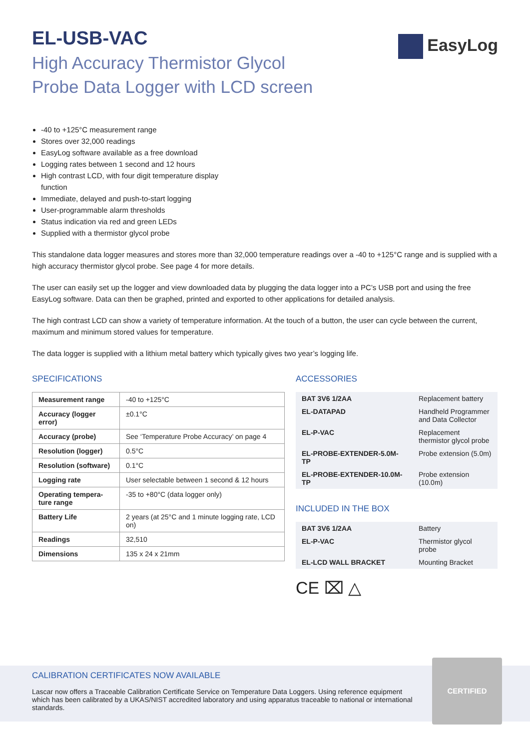EasyLog
EL-USB-VAC
High Accuracy Thermistor Glycol
Probe Data Logger with LCD screen
-40 to +125°C measurement range
Stores over 32,000 readings
EasyLog software available as a free download
Logging rates between 1 second and 12 hours
High contrast LCD, with four digit temperature display function
Immediate, delayed and push-to-start logging
User-programmable alarm thresholds
Status indication via red and green LEDs
Supplied with a thermistor glycol probe
This standalone data logger measures and stores more than 32,000 temperature readings over a -40 to +125°C range and is supplied with a high accuracy thermistor glycol probe. See page 4 for more details.
The user can easily set up the logger and view downloaded data by plugging the data logger into a PC’s USB port and using the free EasyLog software. Data can then be graphed, printed and exported to other applications for detailed analysis.
The high contrast LCD can show a variety of temperature information. At the touch of a button, the user can cycle between the current, maximum and minimum stored values for temperature.
The data logger is supplied with a lithium metal battery which typically gives two year’s logging life.
SPECIFICATIONS
| Measurement range | -40 to +125°C |
| Accuracy (logger error) | ±0.1°C |
| Accuracy (probe) | See ‘Temperature Probe Accuracy’ on page 4 |
| Resolution (logger) | 0.5°C |
| Resolution (software) | 0.1°C |
| Logging rate | User selectable between 1 second & 12 hours |
| Operating tempera-ture range | -35 to +80°C (data logger only) |
| Battery Life | 2 years (at 25°C and 1 minute logging rate, LCD on) |
| Readings | 32,510 |
| Dimensions | 135 x 24 x 21mm |
ACCESSORIES
| BAT 3V6 1/2AA | Replacement battery |
| EL-DATAPAD | Handheld Programmer and Data Collector |
| EL-P-VAC | Replacement thermistor glycol probe |
| EL-PROBE-EXTENDER-5.0M-TP | Probe extension (5.0m) |
| EL-PROBE-EXTENDER-10.0M-TP | Probe extension (10.0m) |
INCLUDED IN THE BOX
| BAT 3V6 1/2AA | Battery |
| EL-P-VAC | Thermistor glycol probe |
| EL-LCD WALL BRACKET | Mounting Bracket |
CE ⌧ △
CALIBRATION CERTIFICATES NOW AVAILABLE
Lascar now offers a Traceable Calibration Certificate Service on Temperature Data Loggers. Using reference equipment which has been calibrated by a UKAS/NIST accredited laboratory and using apparatus traceable to national or international standards.
CERTIFIED